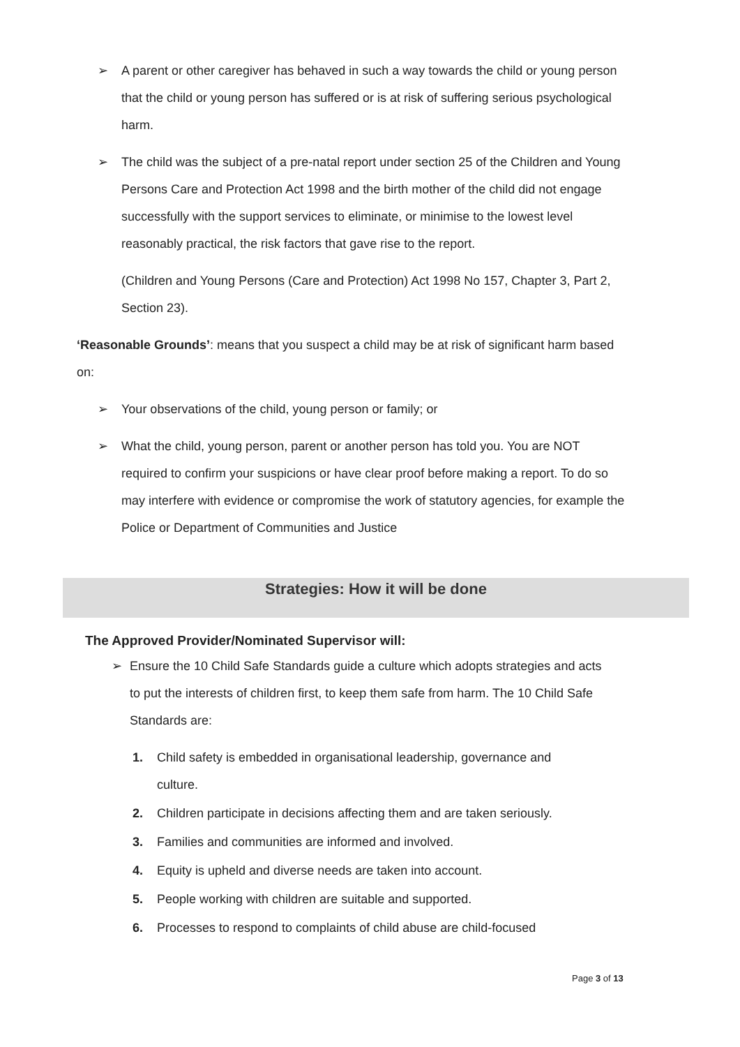➢ A parent or other caregiver has behaved in such a way towards the child or young person that the child or young person has suffered or is at risk of suffering serious psychological harm.
➢ The child was the subject of a pre-natal report under section 25 of the Children and Young Persons Care and Protection Act 1998 and the birth mother of the child did not engage successfully with the support services to eliminate, or minimise to the lowest level reasonably practical, the risk factors that gave rise to the report.
(Children and Young Persons (Care and Protection) Act 1998 No 157, Chapter 3, Part 2, Section 23).
‘Reasonable Grounds’: means that you suspect a child may be at risk of significant harm based on:
➢ Your observations of the child, young person or family; or
➢ What the child, young person, parent or another person has told you. You are NOT required to confirm your suspicions or have clear proof before making a report. To do so may interfere with evidence or compromise the work of statutory agencies, for example the Police or Department of Communities and Justice
Strategies: How it will be done
The Approved Provider/Nominated Supervisor will:
➢ Ensure the 10 Child Safe Standards guide a culture which adopts strategies and acts to put the interests of children first, to keep them safe from harm. The 10 Child Safe Standards are:
1. Child safety is embedded in organisational leadership, governance and culture.
2. Children participate in decisions affecting them and are taken seriously.
3. Families and communities are informed and involved.
4. Equity is upheld and diverse needs are taken into account.
5. People working with children are suitable and supported.
6. Processes to respond to complaints of child abuse are child-focused
Page 3 of 13